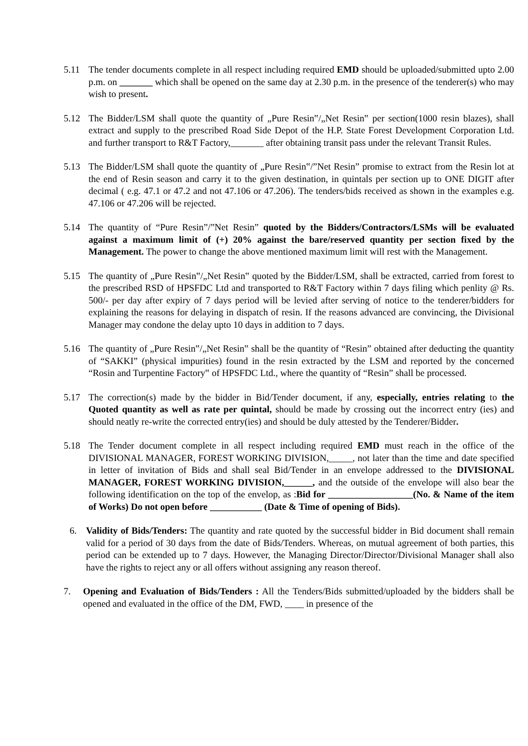5.11 The tender documents complete in all respect including required EMD should be uploaded/submitted upto 2.00 p.m. on _______ which shall be opened on the same day at 2.30 p.m. in the presence of the tenderer(s) who may wish to present.
5.12 The Bidder/LSM shall quote the quantity of „Pure Resin‟/„Net Resin‟ per section(1000 resin blazes), shall extract and supply to the prescribed Road Side Depot of the H.P. State Forest Development Corporation Ltd. and further transport to R&T Factory,_______ after obtaining transit pass under the relevant Transit Rules.
5.13 The Bidder/LSM shall quote the quantity of „Pure Resin‟/”Net Resin” promise to extract from the Resin lot at the end of Resin season and carry it to the given destination, in quintals per section up to ONE DIGIT after decimal ( e.g. 47.1 or 47.2 and not 47.106 or 47.206). The tenders/bids received as shown in the examples e.g. 47.106 or 47.206 will be rejected.
5.14 The quantity of “Pure Resin”/”Net Resin” quoted by the Bidders/Contractors/LSMs will be evaluated against a maximum limit of (+) 20% against the bare/reserved quantity per section fixed by the Management. The power to change the above mentioned maximum limit will rest with the Management.
5.15 The quantity of „Pure Resin‟/„Net Resin‟ quoted by the Bidder/LSM, shall be extracted, carried from forest to the prescribed RSD of HPSFDC Ltd and transported to R&T Factory within 7 days filing which penlity @ Rs. 500/- per day after expiry of 7 days period will be levied after serving of notice to the tenderer/bidders for explaining the reasons for delaying in dispatch of resin. If the reasons advanced are convincing, the Divisional Manager may condone the delay upto 10 days in addition to 7 days.
5.16 The quantity of „Pure Resin‟/„Net Resin‟ shall be the quantity of “Resin” obtained after deducting the quantity of “SAKKI” (physical impurities) found in the resin extracted by the LSM and reported by the concerned “Rosin and Turpentine Factory‟ of HPSFDC Ltd., where the quantity of “Resin” shall be processed.
5.17 The correction(s) made by the bidder in Bid/Tender document, if any, especially, entries relating to the Quoted quantity as well as rate per quintal, should be made by crossing out the incorrect entry (ies) and should neatly re-write the corrected entry(ies) and should be duly attested by the Tenderer/Bidder.
5.18 The Tender document complete in all respect including required EMD must reach in the office of the DIVISIONAL MANAGER, FOREST WORKING DIVISION,_____, not later than the time and date specified in letter of invitation of Bids and shall seal Bid/Tender in an envelope addressed to the DIVISIONAL MANAGER, FOREST WORKING DIVISION,______, and the outside of the envelope will also bear the following identification on the top of the envelop, as :Bid for __________________(No. & Name of the item of Works) Do not open before ___________ (Date & Time of opening of Bids).
6. Validity of Bids/Tenders: The quantity and rate quoted by the successful bidder in Bid document shall remain valid for a period of 30 days from the date of Bids/Tenders. Whereas, on mutual agreement of both parties, this period can be extended up to 7 days. However, the Managing Director/Director/Divisional Manager shall also have the rights to reject any or all offers without assigning any reason thereof.
7. Opening and Evaluation of Bids/Tenders : All the Tenders/Bids submitted/uploaded by the bidders shall be opened and evaluated in the office of the DM, FWD, ____ in presence of the